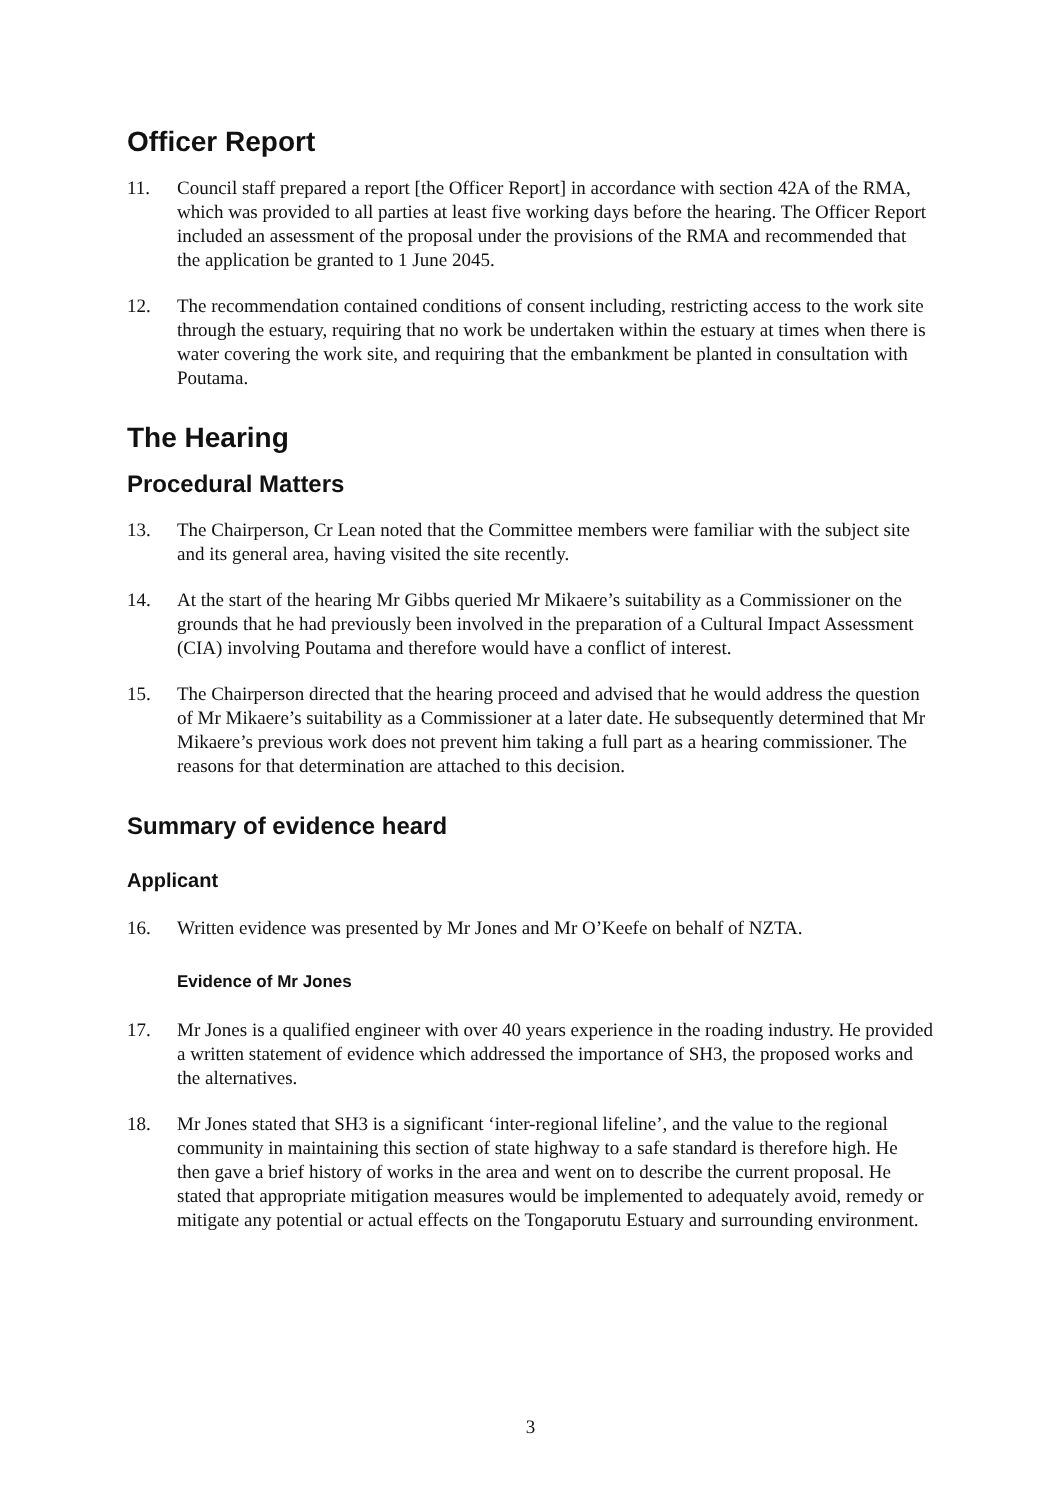Officer Report
11. Council staff prepared a report [the Officer Report] in accordance with section 42A of the RMA, which was provided to all parties at least five working days before the hearing. The Officer Report included an assessment of the proposal under the provisions of the RMA and recommended that the application be granted to 1 June 2045.
12. The recommendation contained conditions of consent including, restricting access to the work site through the estuary, requiring that no work be undertaken within the estuary at times when there is water covering the work site, and requiring that the embankment be planted in consultation with Poutama.
The Hearing
Procedural Matters
13. The Chairperson, Cr Lean noted that the Committee members were familiar with the subject site and its general area, having visited the site recently.
14. At the start of the hearing Mr Gibbs queried Mr Mikaere’s suitability as a Commissioner on the grounds that he had previously been involved in the preparation of a Cultural Impact Assessment (CIA) involving Poutama and therefore would have a conflict of interest.
15. The Chairperson directed that the hearing proceed and advised that he would address the question of Mr Mikaere’s suitability as a Commissioner at a later date. He subsequently determined that Mr Mikaere’s previous work does not prevent him taking a full part as a hearing commissioner. The reasons for that determination are attached to this decision.
Summary of evidence heard
Applicant
16. Written evidence was presented by Mr Jones and Mr O’Keefe on behalf of NZTA.
Evidence of Mr Jones
17. Mr Jones is a qualified engineer with over 40 years experience in the roading industry. He provided a written statement of evidence which addressed the importance of SH3, the proposed works and the alternatives.
18. Mr Jones stated that SH3 is a significant ‘inter-regional lifeline’, and the value to the regional community in maintaining this section of state highway to a safe standard is therefore high. He then gave a brief history of works in the area and went on to describe the current proposal. He stated that appropriate mitigation measures would be implemented to adequately avoid, remedy or mitigate any potential or actual effects on the Tongaporutu Estuary and surrounding environment.
3